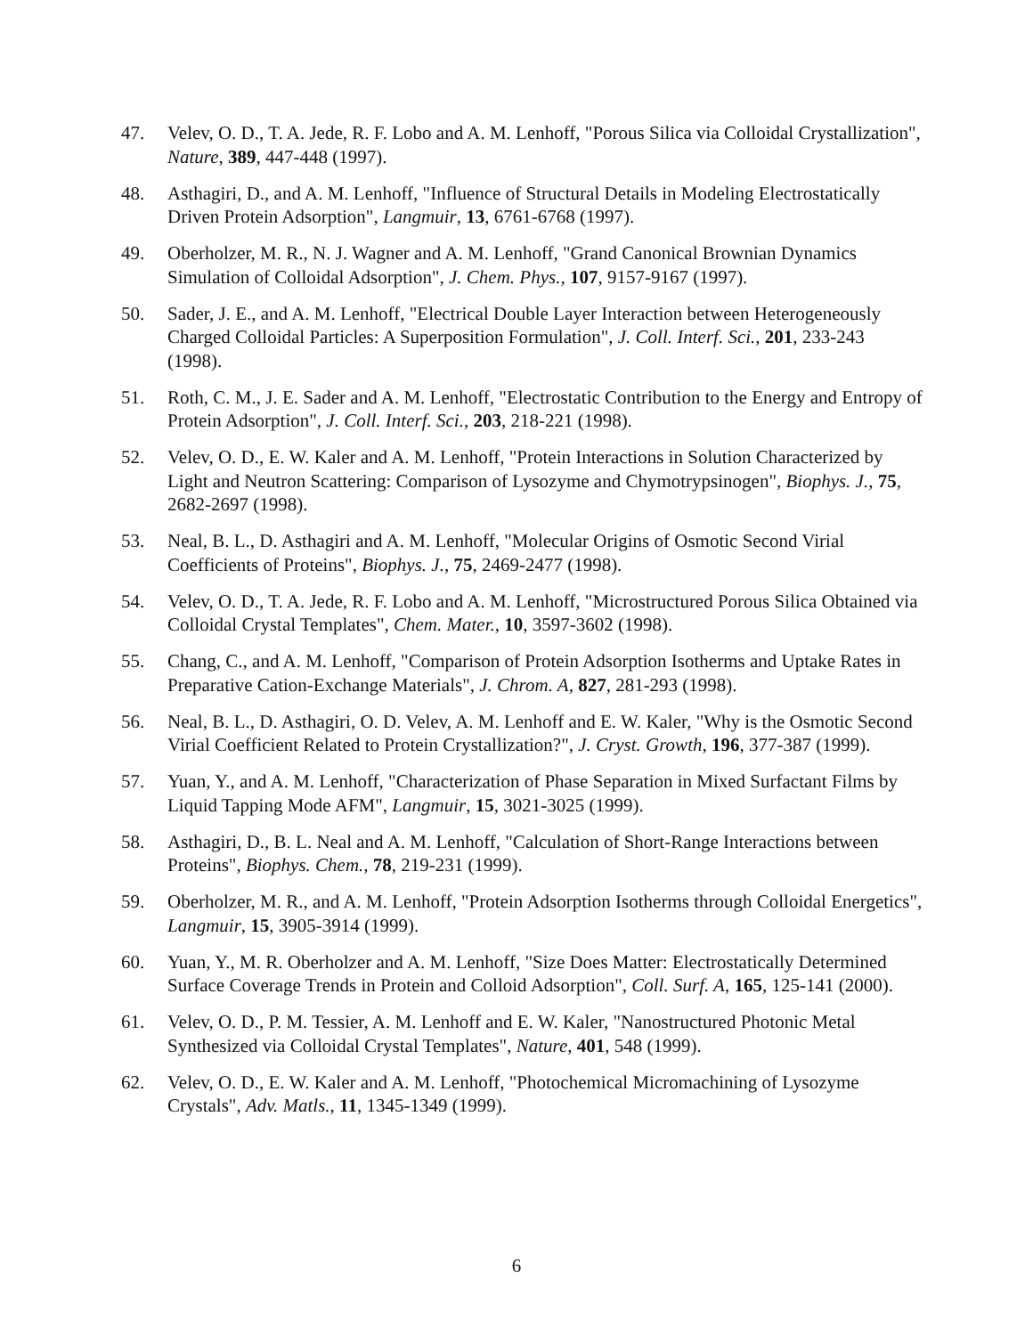47. Velev, O. D., T. A. Jede, R. F. Lobo and A. M. Lenhoff, "Porous Silica via Colloidal Crystallization", Nature, 389, 447-448 (1997).
48. Asthagiri, D., and A. M. Lenhoff, "Influence of Structural Details in Modeling Electrostatically Driven Protein Adsorption", Langmuir, 13, 6761-6768 (1997).
49. Oberholzer, M. R., N. J. Wagner and A. M. Lenhoff, "Grand Canonical Brownian Dynamics Simulation of Colloidal Adsorption", J. Chem. Phys., 107, 9157-9167 (1997).
50. Sader, J. E., and A. M. Lenhoff, "Electrical Double Layer Interaction between Heterogeneously Charged Colloidal Particles: A Superposition Formulation", J. Coll. Interf. Sci., 201, 233-243 (1998).
51. Roth, C. M., J. E. Sader and A. M. Lenhoff, "Electrostatic Contribution to the Energy and Entropy of Protein Adsorption", J. Coll. Interf. Sci., 203, 218-221 (1998).
52. Velev, O. D., E. W. Kaler and A. M. Lenhoff, "Protein Interactions in Solution Characterized by Light and Neutron Scattering: Comparison of Lysozyme and Chymotrypsinogen", Biophys. J., 75, 2682-2697 (1998).
53. Neal, B. L., D. Asthagiri and A. M. Lenhoff, "Molecular Origins of Osmotic Second Virial Coefficients of Proteins", Biophys. J., 75, 2469-2477 (1998).
54. Velev, O. D., T. A. Jede, R. F. Lobo and A. M. Lenhoff, "Microstructured Porous Silica Obtained via Colloidal Crystal Templates", Chem. Mater., 10, 3597-3602 (1998).
55. Chang, C., and A. M. Lenhoff, "Comparison of Protein Adsorption Isotherms and Uptake Rates in Preparative Cation-Exchange Materials", J. Chrom. A, 827, 281-293 (1998).
56. Neal, B. L., D. Asthagiri, O. D. Velev, A. M. Lenhoff and E. W. Kaler, "Why is the Osmotic Second Virial Coefficient Related to Protein Crystallization?", J. Cryst. Growth, 196, 377-387 (1999).
57. Yuan, Y., and A. M. Lenhoff, "Characterization of Phase Separation in Mixed Surfactant Films by Liquid Tapping Mode AFM", Langmuir, 15, 3021-3025 (1999).
58. Asthagiri, D., B. L. Neal and A. M. Lenhoff, "Calculation of Short-Range Interactions between Proteins", Biophys. Chem., 78, 219-231 (1999).
59. Oberholzer, M. R., and A. M. Lenhoff, "Protein Adsorption Isotherms through Colloidal Energetics", Langmuir, 15, 3905-3914 (1999).
60. Yuan, Y., M. R. Oberholzer and A. M. Lenhoff, "Size Does Matter: Electrostatically Determined Surface Coverage Trends in Protein and Colloid Adsorption", Coll. Surf. A, 165, 125-141 (2000).
61. Velev, O. D., P. M. Tessier, A. M. Lenhoff and E. W. Kaler, "Nanostructured Photonic Metal Synthesized via Colloidal Crystal Templates", Nature, 401, 548 (1999).
62. Velev, O. D., E. W. Kaler and A. M. Lenhoff, "Photochemical Micromachining of Lysozyme Crystals", Adv. Matls., 11, 1345-1349 (1999).
6